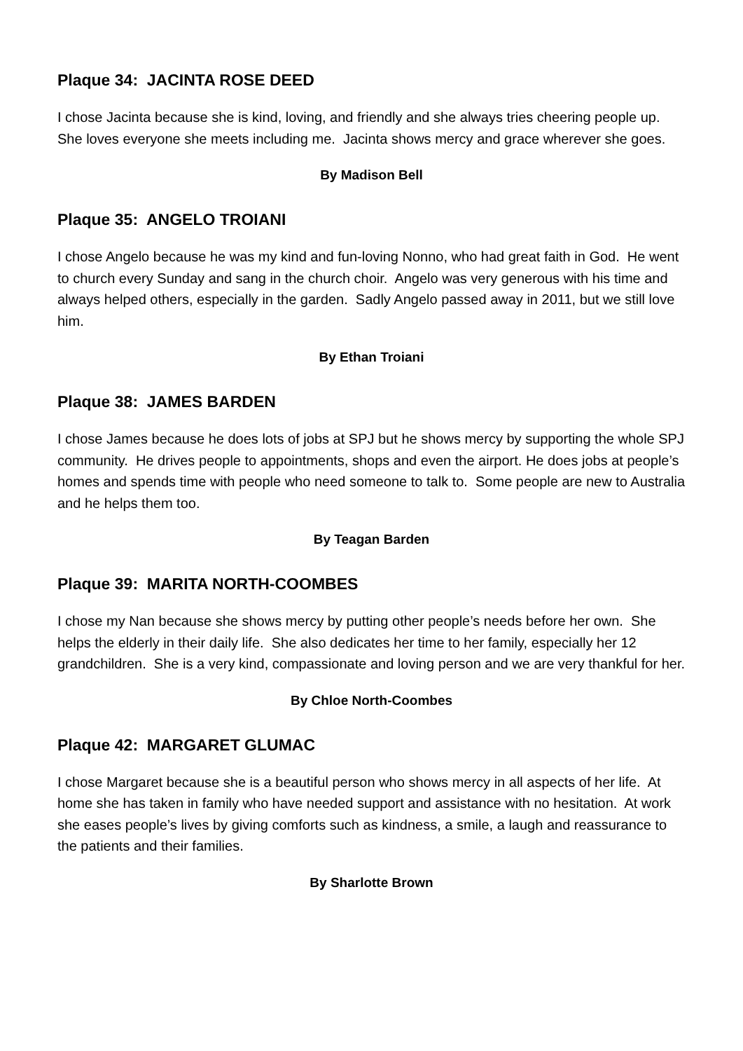Plaque 34: JACINTA ROSE DEED
I chose Jacinta because she is kind, loving, and friendly and she always tries cheering people up. She loves everyone she meets including me. Jacinta shows mercy and grace wherever she goes.
By Madison Bell
Plaque 35: ANGELO TROIANI
I chose Angelo because he was my kind and fun-loving Nonno, who had great faith in God. He went to church every Sunday and sang in the church choir. Angelo was very generous with his time and always helped others, especially in the garden. Sadly Angelo passed away in 2011, but we still love him.
By Ethan Troiani
Plaque 38: JAMES BARDEN
I chose James because he does lots of jobs at SPJ but he shows mercy by supporting the whole SPJ community. He drives people to appointments, shops and even the airport. He does jobs at people’s homes and spends time with people who need someone to talk to. Some people are new to Australia and he helps them too.
By Teagan Barden
Plaque 39: MARITA NORTH-COOMBES
I chose my Nan because she shows mercy by putting other people’s needs before her own. She helps the elderly in their daily life. She also dedicates her time to her family, especially her 12 grandchildren. She is a very kind, compassionate and loving person and we are very thankful for her.
By Chloe North-Coombes
Plaque 42: MARGARET GLUMAC
I chose Margaret because she is a beautiful person who shows mercy in all aspects of her life. At home she has taken in family who have needed support and assistance with no hesitation. At work she eases people’s lives by giving comforts such as kindness, a smile, a laugh and reassurance to the patients and their families.
By Sharlotte Brown